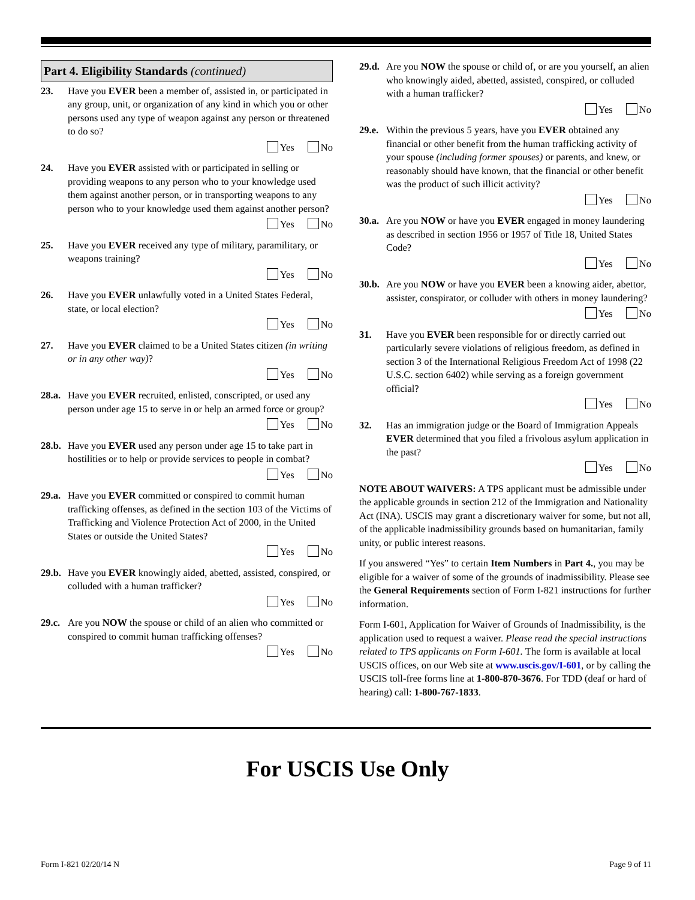Part 4. Eligibility Standards (continued)
23. Have you EVER been a member of, assisted in, or participated in any group, unit, or organization of any kind in which you or other persons used any type of weapon against any person or threatened to do so?
Yes No
24. Have you EVER assisted with or participated in selling or providing weapons to any person who to your knowledge used them against another person, or in transporting weapons to any person who to your knowledge used them against another person?
Yes No
25. Have you EVER received any type of military, paramilitary, or weapons training?
Yes No
26. Have you EVER unlawfully voted in a United States Federal, state, or local election?
Yes No
27. Have you EVER claimed to be a United States citizen (in writing or in any other way)?
Yes No
28.a.
Have you EVER recruited, enlisted, conscripted, or used any person under age 15 to serve in or help an armed force or group?
Yes No
28.b.
Have you EVER used any person under age 15 to take part in hostilities or to help or provide services to people in combat?
Yes No
29.a.
Have you EVER committed or conspired to commit human trafficking offenses, as defined in the section 103 of the Victims of Trafficking and Violence Protection Act of 2000, in the United States or outside the United States?
Yes No
29.b.
Have you EVER knowingly aided, abetted, assisted, conspired, or colluded with a human trafficker?
Yes No
29.c.
Are you NOW the spouse or child of an alien who committed or conspired to commit human trafficking offenses?
Yes No
29.d.
Are you NOW the spouse or child of, or are you yourself, an alien who knowingly aided, abetted, assisted, conspired, or colluded with a human trafficker?
Yes No
29.e.
Within the previous 5 years, have you EVER obtained any financial or other benefit from the human trafficking activity of your spouse (including former spouses) or parents, and knew, or reasonably should have known, that the financial or other benefit was the product of such illicit activity?
Yes No
30.a.
Are you NOW or have you EVER engaged in money laundering as described in section 1956 or 1957 of Title 18, United States Code?
Yes No
30.b.
Are you NOW or have you EVER been a knowing aider, abettor, assister, conspirator, or colluder with others in money laundering?
Yes No
31. Have you EVER been responsible for or directly carried out particularly severe violations of religious freedom, as defined in section 3 of the International Religious Freedom Act of 1998 (22 U.S.C. section 6402) while serving as a foreign government official?
Yes No
32. Has an immigration judge or the Board of Immigration Appeals EVER determined that you filed a frivolous asylum application in the past?
Yes No
NOTE ABOUT WAIVERS: A TPS applicant must be admissible under the applicable grounds in section 212 of the Immigration and Nationality Act (INA). USCIS may grant a discretionary waiver for some, but not all, of the applicable inadmissibility grounds based on humanitarian, family unity, or public interest reasons.
If you answered “Yes” to certain Item Numbers in Part 4., you may be eligible for a waiver of some of the grounds of inadmissibility. Please see the General Requirements section of Form I-821 instructions for further information.
Form I-601, Application for Waiver of Grounds of Inadmissibility, is the application used to request a waiver. Please read the special instructions related to TPS applicants on Form I-601. The form is available at local USCIS offices, on our Web site at www.uscis.gov/I-601, or by calling the USCIS toll-free forms line at 1-800-870-3676. For TDD (deaf or hard of hearing) call: 1-800-767-1833.
For USCIS Use Only
Form I-821 02/20/14 N Page 9 of 11